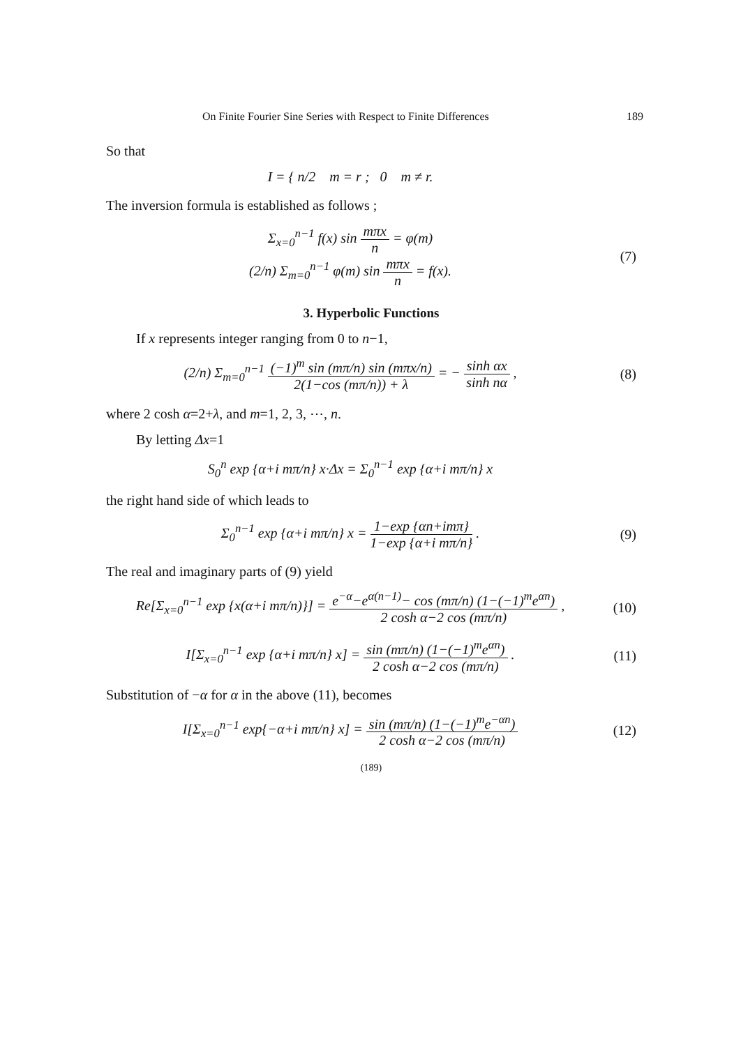On Finite Fourier Sine Series with Respect to Finite Differences 189
So that
I = { n/2 m = r ; 0 m ≠ r.
The inversion formula is established as follows ;
Σ<sub>x=0</sub><sup>n−1</sup> f(x) sin mπx n = φ(m)
(2/n) Σ<sub>m=0</sub><sup>n−1</sup> φ(m) sin mπx n = f(x).
(7)
3. Hyperbolic Functions
If x represents integer ranging from 0 to n−1,
(2/n) Σ<sub>m=0</sub><sup>n−1</sup> (−1)<sup>m</sup> sin (mπ/n) sin (mπx/n) 2(1−cos (mπ/n)) + λ = − sinh αx sinh nα ,
(8)
where 2 cosh α=2+λ, and m=1, 2, 3, ⋯, n.
By letting Δx=1
S<sub>0</sub><sup>n</sup> exp {α+i mπ/n} x·Δx = Σ<sub>0</sub><sup>n−1</sup> exp {α+i mπ/n} x
the right hand side of which leads to
Σ<sub>0</sub><sup>n−1</sup> exp {α+i mπ/n} x = 1−exp {αn+imπ} 1−exp {α+i mπ/n} .
(9)
The real and imaginary parts of (9) yield
Re[Σ<sub>x=0</sub><sup>n−1</sup> exp {x(α+i mπ/n)}] = e<sup>−α</sup>−e<sup>α(n−1)</sup>− cos (mπ/n) (1−(−1)<sup>m</sup>e<sup>αn</sup>) 2 cosh α−2 cos (mπ/n) ,
(10)
I[Σ<sub>x=0</sub><sup>n−1</sup> exp {α+i mπ/n} x] = sin (mπ/n) (1−(−1)<sup>m</sup>e<sup>αn</sup>) 2 cosh α−2 cos (mπ/n) .
(11)
Substitution of −α for α in the above (11), becomes
I[Σ<sub>x=0</sub><sup>n−1</sup> exp{−α+i mπ/n} x] = sin (mπ/n) (1−(−1)<sup>m</sup>e<sup>−αn</sup>) 2 cosh α−2 cos (mπ/n)
(12)
(189)